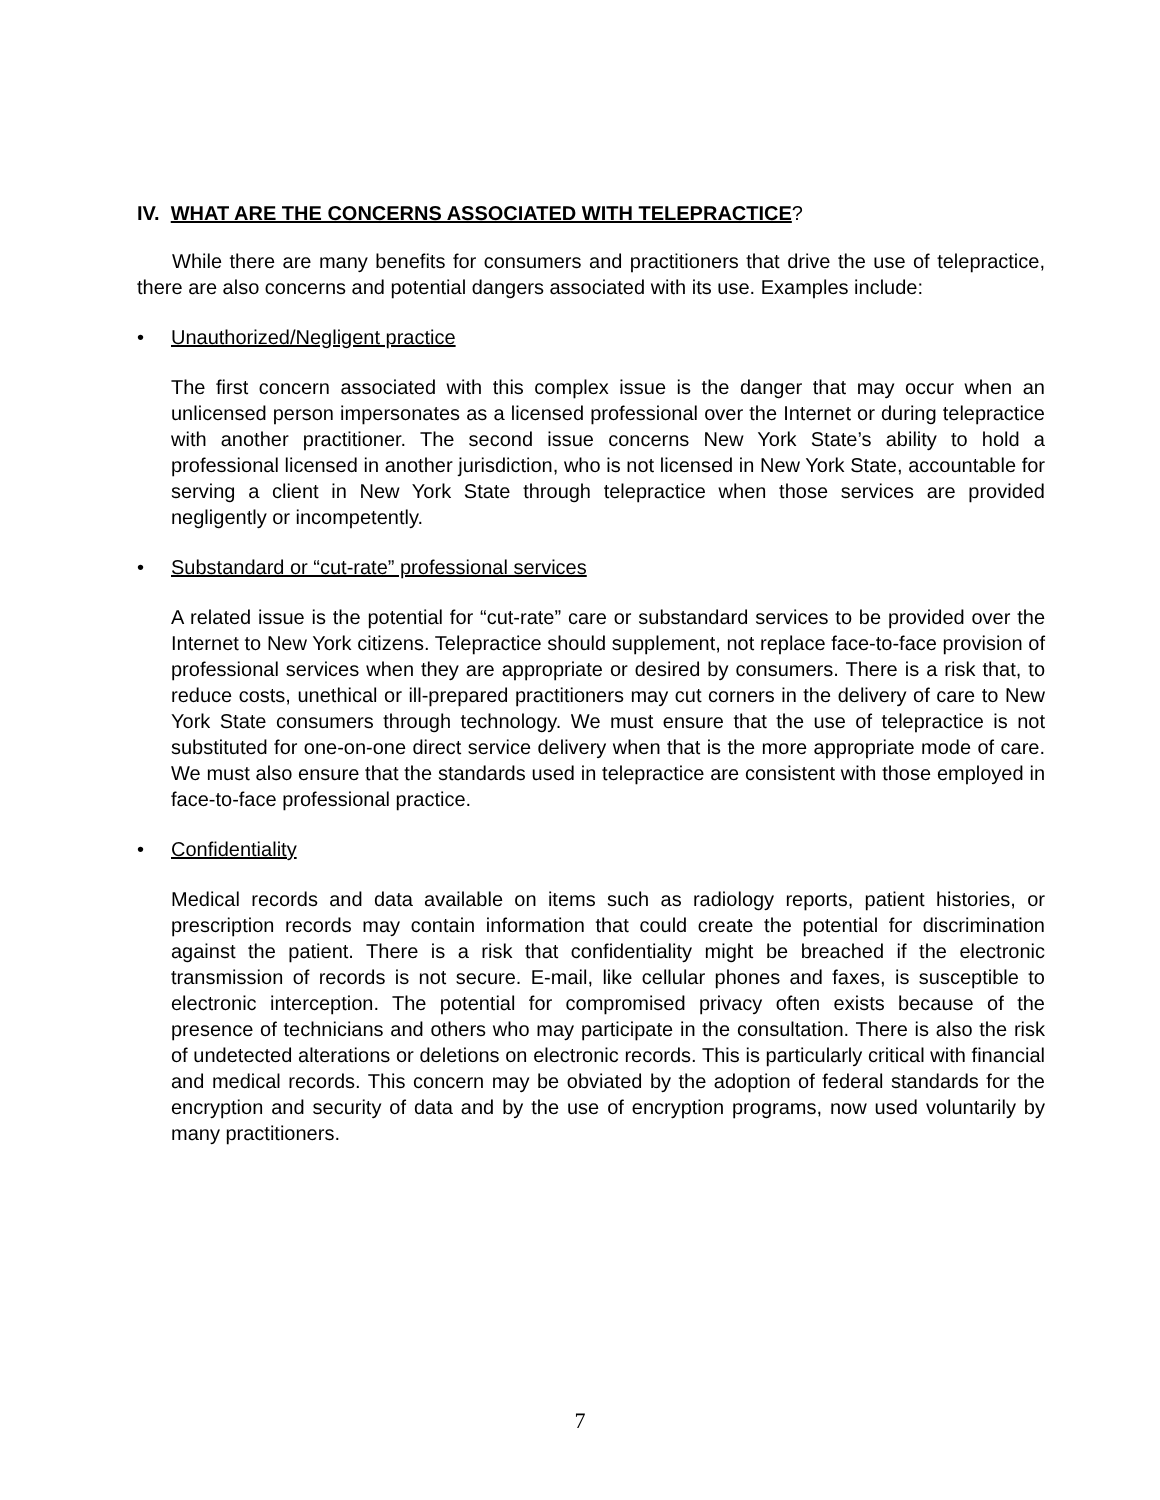IV. WHAT ARE THE CONCERNS ASSOCIATED WITH TELEPRACTICE?
While there are many benefits for consumers and practitioners that drive the use of telepractice, there are also concerns and potential dangers associated with its use. Examples include:
• Unauthorized/Negligent practice
The first concern associated with this complex issue is the danger that may occur when an unlicensed person impersonates as a licensed professional over the Internet or during telepractice with another practitioner. The second issue concerns New York State’s ability to hold a professional licensed in another jurisdiction, who is not licensed in New York State, accountable for serving a client in New York State through telepractice when those services are provided negligently or incompetently.
• Substandard or “cut-rate” professional services
A related issue is the potential for “cut-rate” care or substandard services to be provided over the Internet to New York citizens. Telepractice should supplement, not replace face-to-face provision of professional services when they are appropriate or desired by consumers. There is a risk that, to reduce costs, unethical or ill-prepared practitioners may cut corners in the delivery of care to New York State consumers through technology. We must ensure that the use of telepractice is not substituted for one-on-one direct service delivery when that is the more appropriate mode of care. We must also ensure that the standards used in telepractice are consistent with those employed in face-to-face professional practice.
• Confidentiality
Medical records and data available on items such as radiology reports, patient histories, or prescription records may contain information that could create the potential for discrimination against the patient. There is a risk that confidentiality might be breached if the electronic transmission of records is not secure. E-mail, like cellular phones and faxes, is susceptible to electronic interception. The potential for compromised privacy often exists because of the presence of technicians and others who may participate in the consultation. There is also the risk of undetected alterations or deletions on electronic records. This is particularly critical with financial and medical records. This concern may be obviated by the adoption of federal standards for the encryption and security of data and by the use of encryption programs, now used voluntarily by many practitioners.
7